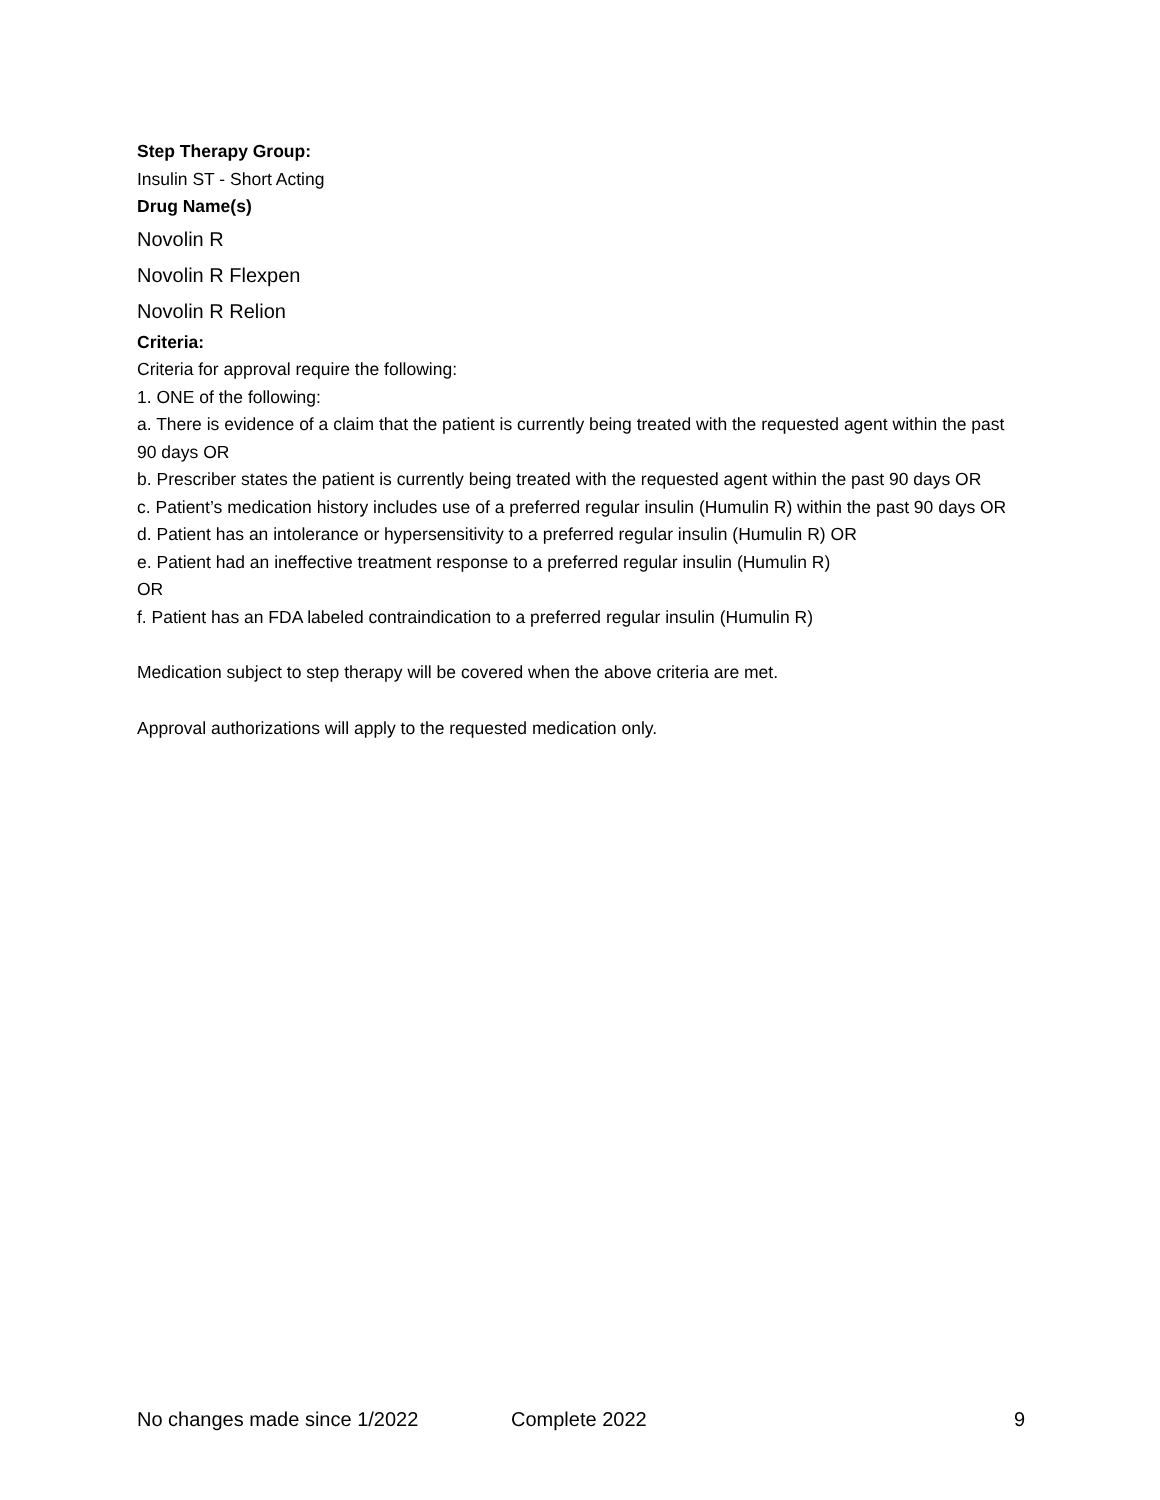Step Therapy Group:
Insulin ST - Short Acting
Drug Name(s)
Novolin R
Novolin R Flexpen
Novolin R Relion
Criteria:
Criteria for approval require the following:
1. ONE of the following:
a. There is evidence of a claim that the patient is currently being treated with the requested agent within the past 90 days OR
b. Prescriber states the patient is currently being treated with the requested agent within the past 90 days OR
c. Patient’s medication history includes use of a preferred regular insulin (Humulin R) within the past 90 days OR
d. Patient has an intolerance or hypersensitivity to a preferred regular insulin (Humulin R) OR
e. Patient had an ineffective treatment response to a preferred regular insulin (Humulin R)
OR
f. Patient has an FDA labeled contraindication to a preferred regular insulin (Humulin R)
Medication subject to step therapy will be covered when the above criteria are met.
Approval authorizations will apply to the requested medication only.
No changes made since 1/2022 Complete 2022 9